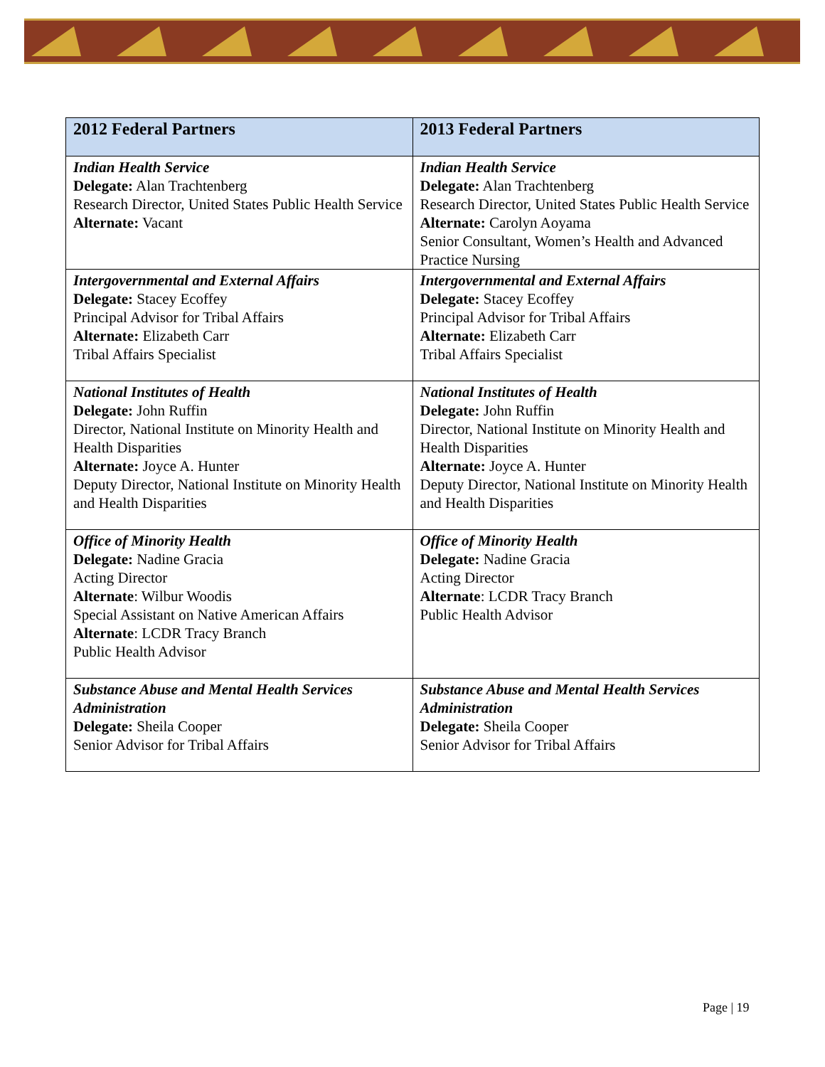| 2012 Federal Partners | 2013 Federal Partners |
| --- | --- |
| Indian Health Service Delegate: Alan Trachtenberg Research Director, United States Public Health Service Alternate: Vacant | Indian Health Service Delegate: Alan Trachtenberg Research Director, United States Public Health Service Alternate: Carolyn Aoyama Senior Consultant, Women’s Health and Advanced Practice Nursing |
| Intergovernmental and External Affairs Delegate: Stacey Ecoffey Principal Advisor for Tribal Affairs Alternate: Elizabeth Carr Tribal Affairs Specialist | Intergovernmental and External Affairs Delegate: Stacey Ecoffey Principal Advisor for Tribal Affairs Alternate: Elizabeth Carr Tribal Affairs Specialist |
| National Institutes of Health Delegate: John Ruffin Director, National Institute on Minority Health and Health Disparities Alternate: Joyce A. Hunter Deputy Director, National Institute on Minority Health and Health Disparities | National Institutes of Health Delegate: John Ruffin Director, National Institute on Minority Health and Health Disparities Alternate: Joyce A. Hunter Deputy Director, National Institute on Minority Health and Health Disparities |
| Office of Minority Health Delegate: Nadine Gracia Acting Director Alternate : Wilbur Woodis Special Assistant on Native American Affairs Alternate : LCDR Tracy Branch Public Health Advisor | Office of Minority Health Delegate: Nadine Gracia Acting Director Alternate : LCDR Tracy Branch Public Health Advisor |
| Substance Abuse and Mental Health Services Administration Delegate: Sheila Cooper Senior Advisor for Tribal Affairs | Substance Abuse and Mental Health Services Administration Delegate: Sheila Cooper Senior Advisor for Tribal Affairs |
Page | 19